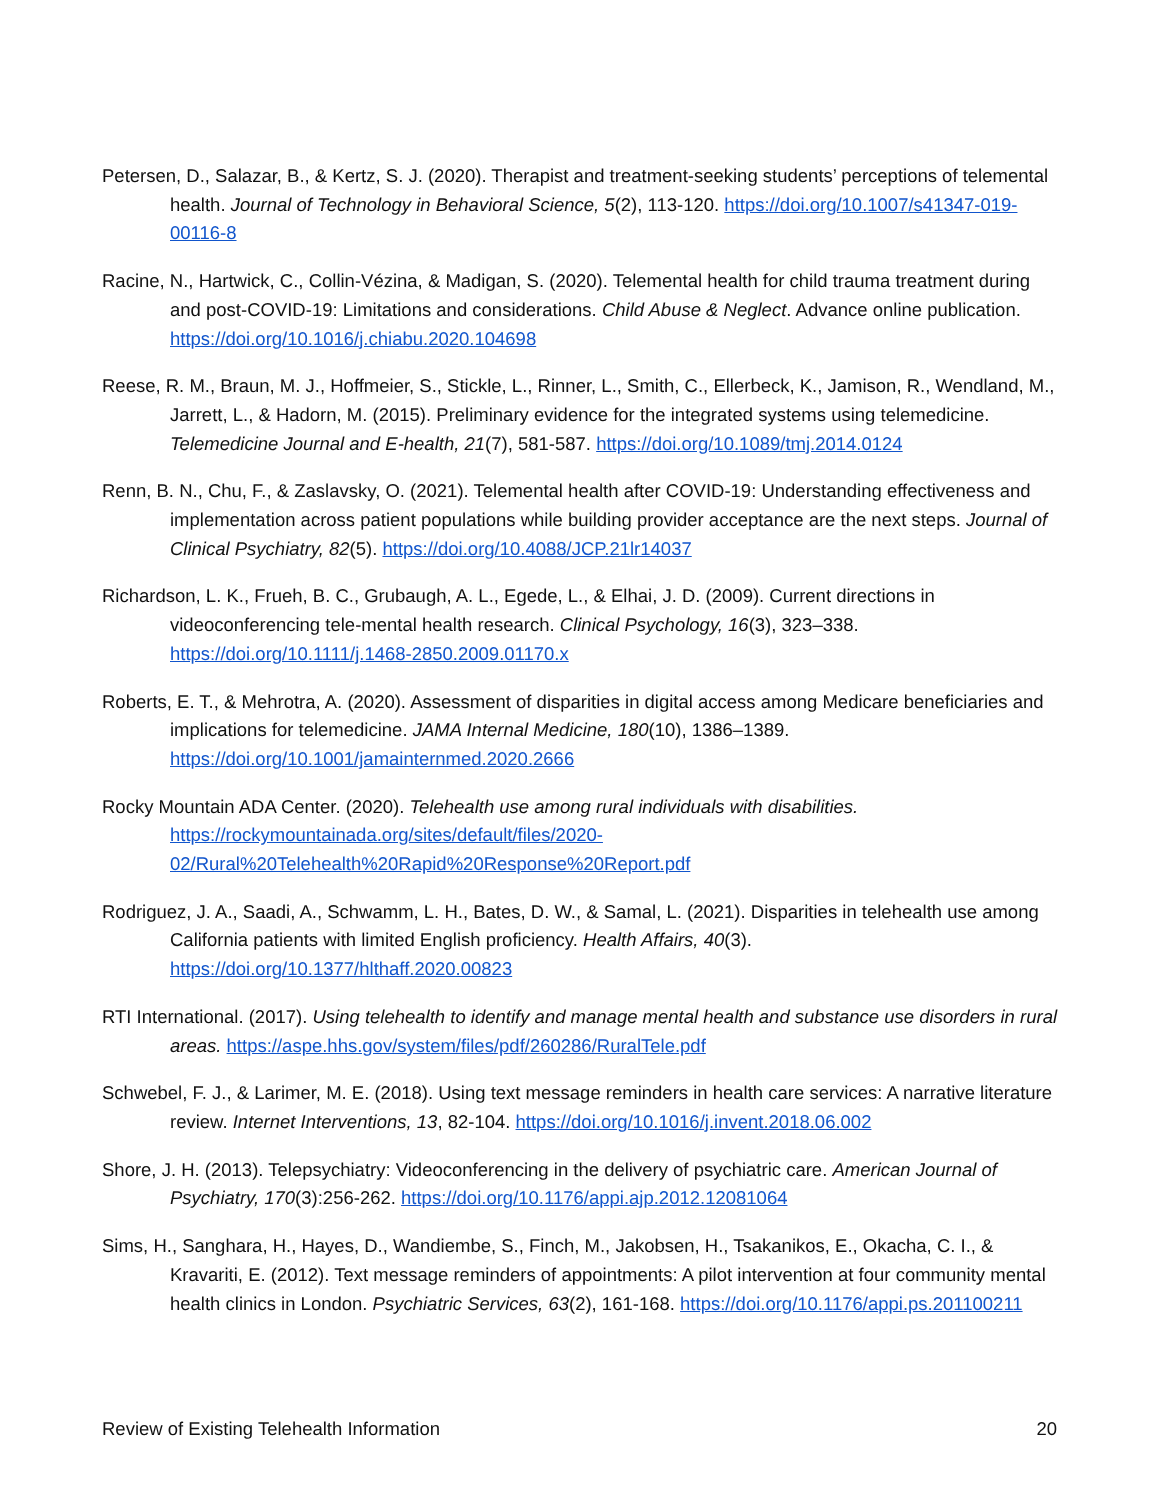Petersen, D., Salazar, B., & Kertz, S. J. (2020). Therapist and treatment-seeking students’ perceptions of telemental health. Journal of Technology in Behavioral Science, 5(2), 113-120. https://doi.org/10.1007/s41347-019-00116-8
Racine, N., Hartwick, C., Collin-Vézina, & Madigan, S. (2020). Telemental health for child trauma treatment during and post-COVID-19: Limitations and considerations. Child Abuse & Neglect. Advance online publication. https://doi.org/10.1016/j.chiabu.2020.104698
Reese, R. M., Braun, M. J., Hoffmeier, S., Stickle, L., Rinner, L., Smith, C., Ellerbeck, K., Jamison, R., Wendland, M., Jarrett, L., & Hadorn, M. (2015). Preliminary evidence for the integrated systems using telemedicine. Telemedicine Journal and E-health, 21(7), 581-587. https://doi.org/10.1089/tmj.2014.0124
Renn, B. N., Chu, F., & Zaslavsky, O. (2021). Telemental health after COVID-19: Understanding effectiveness and implementation across patient populations while building provider acceptance are the next steps. Journal of Clinical Psychiatry, 82(5). https://doi.org/10.4088/JCP.21lr14037
Richardson, L. K., Frueh, B. C., Grubaugh, A. L., Egede, L., & Elhai, J. D. (2009). Current directions in videoconferencing tele-mental health research. Clinical Psychology, 16(3), 323–338. https://doi.org/10.1111/j.1468-2850.2009.01170.x
Roberts, E. T., & Mehrotra, A. (2020). Assessment of disparities in digital access among Medicare beneficiaries and implications for telemedicine. JAMA Internal Medicine, 180(10), 1386–1389. https://doi.org/10.1001/jamainternmed.2020.2666
Rocky Mountain ADA Center. (2020). Telehealth use among rural individuals with disabilities. https://rockymountainada.org/sites/default/files/2020-
02/Rural%20Telehealth%20Rapid%20Response%20Report.pdf
Rodriguez, J. A., Saadi, A., Schwamm, L. H., Bates, D. W., & Samal, L. (2021). Disparities in telehealth use among California patients with limited English proficiency. Health Affairs, 40(3). https://doi.org/10.1377/hlthaff.2020.00823
RTI International. (2017). Using telehealth to identify and manage mental health and substance use disorders in rural areas. https://aspe.hhs.gov/system/files/pdf/260286/RuralTele.pdf
Schwebel, F. J., & Larimer, M. E. (2018). Using text message reminders in health care services: A narrative literature review. Internet Interventions, 13, 82-104. https://doi.org/10.1016/j.invent.2018.06.002
Shore, J. H. (2013). Telepsychiatry: Videoconferencing in the delivery of psychiatric care. American Journal of Psychiatry, 170(3):256-262. https://doi.org/10.1176/appi.ajp.2012.12081064
Sims, H., Sanghara, H., Hayes, D., Wandiembe, S., Finch, M., Jakobsen, H., Tsakanikos, E., Okacha, C. I., & Kravariti, E. (2012). Text message reminders of appointments: A pilot intervention at four community mental health clinics in London. Psychiatric Services, 63(2), 161-168. https://doi.org/10.1176/appi.ps.201100211
Review of Existing Telehealth Information 20